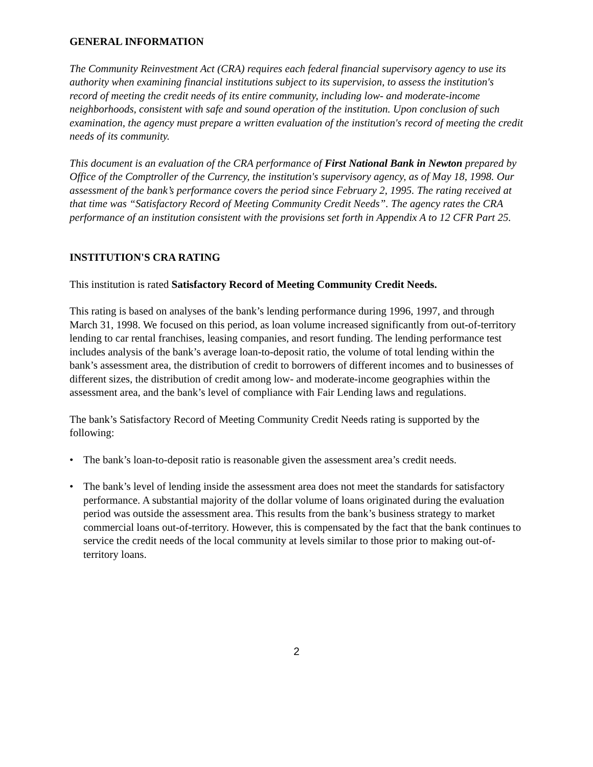GENERAL INFORMATION
The Community Reinvestment Act (CRA) requires each federal financial supervisory agency to use its authority when examining financial institutions subject to its supervision, to assess the institution's record of meeting the credit needs of its entire community, including low- and moderate-income neighborhoods, consistent with safe and sound operation of the institution. Upon conclusion of such examination, the agency must prepare a written evaluation of the institution's record of meeting the credit needs of its community.
This document is an evaluation of the CRA performance of First National Bank in Newton prepared by Office of the Comptroller of the Currency, the institution's supervisory agency, as of May 18, 1998. Our assessment of the bank’s performance covers the period since February 2, 1995. The rating received at that time was “Satisfactory Record of Meeting Community Credit Needs”. The agency rates the CRA performance of an institution consistent with the provisions set forth in Appendix A to 12 CFR Part 25.
INSTITUTION'S CRA RATING
This institution is rated Satisfactory Record of Meeting Community Credit Needs.
This rating is based on analyses of the bank’s lending performance during 1996, 1997, and through March 31, 1998. We focused on this period, as loan volume increased significantly from out-of-territory lending to car rental franchises, leasing companies, and resort funding. The lending performance test includes analysis of the bank’s average loan-to-deposit ratio, the volume of total lending within the bank’s assessment area, the distribution of credit to borrowers of different incomes and to businesses of different sizes, the distribution of credit among low- and moderate-income geographies within the assessment area, and the bank’s level of compliance with Fair Lending laws and regulations.
The bank’s Satisfactory Record of Meeting Community Credit Needs rating is supported by the following:
• The bank’s loan-to-deposit ratio is reasonable given the assessment area’s credit needs.
• The bank’s level of lending inside the assessment area does not meet the standards for satisfactory performance. A substantial majority of the dollar volume of loans originated during the evaluation period was outside the assessment area. This results from the bank’s business strategy to market commercial loans out-of-territory. However, this is compensated by the fact that the bank continues to service the credit needs of the local community at levels similar to those prior to making out-of-territory loans.
2